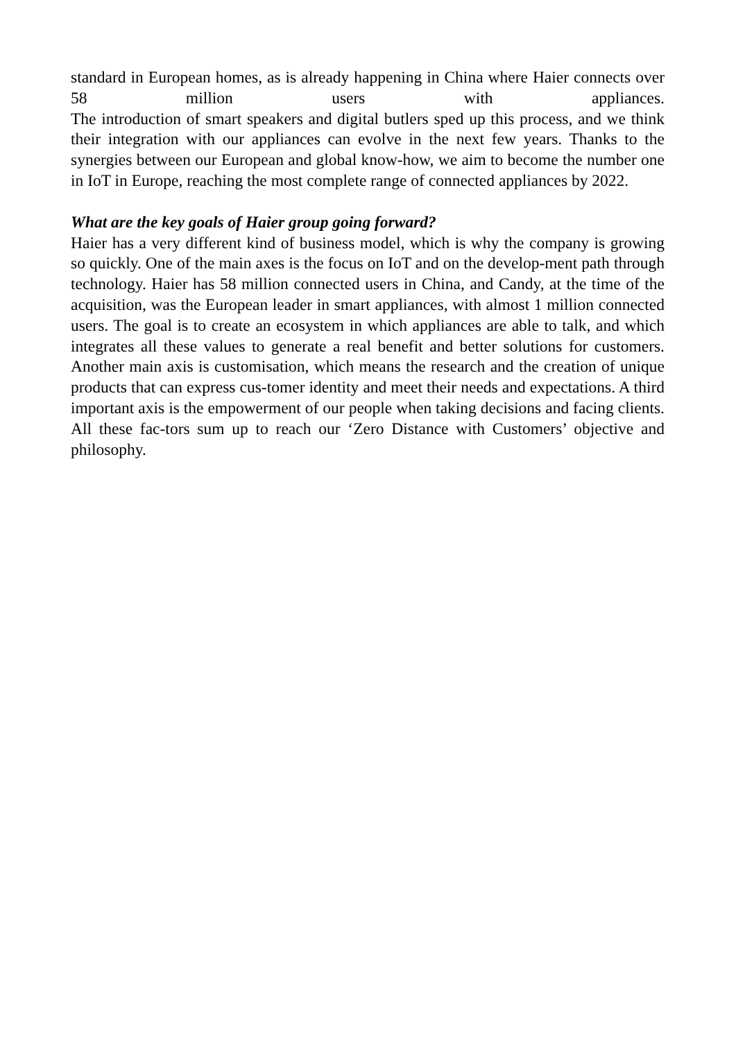standard in European homes, as is already happening in China where Haier connects over 58 million users with appliances.
The introduction of smart speakers and digital butlers sped up this process, and we think their integration with our appliances can evolve in the next few years. Thanks to the synergies between our European and global know-how, we aim to become the number one in IoT in Europe, reaching the most complete range of connected appliances by 2022.
What are the key goals of Haier group going forward?
Haier has a very different kind of business model, which is why the company is growing so quickly. One of the main axes is the focus on IoT and on the develop-ment path through technology. Haier has 58 million connected users in China, and Candy, at the time of the acquisition, was the European leader in smart appliances, with almost 1 million connected users. The goal is to create an ecosystem in which appliances are able to talk, and which integrates all these values to generate a real benefit and better solutions for customers. Another main axis is customisation, which means the research and the creation of unique products that can express cus-tomer identity and meet their needs and expectations. A third important axis is the empowerment of our people when taking decisions and facing clients. All these fac-tors sum up to reach our ‘Zero Distance with Customers’ objective and philosophy.